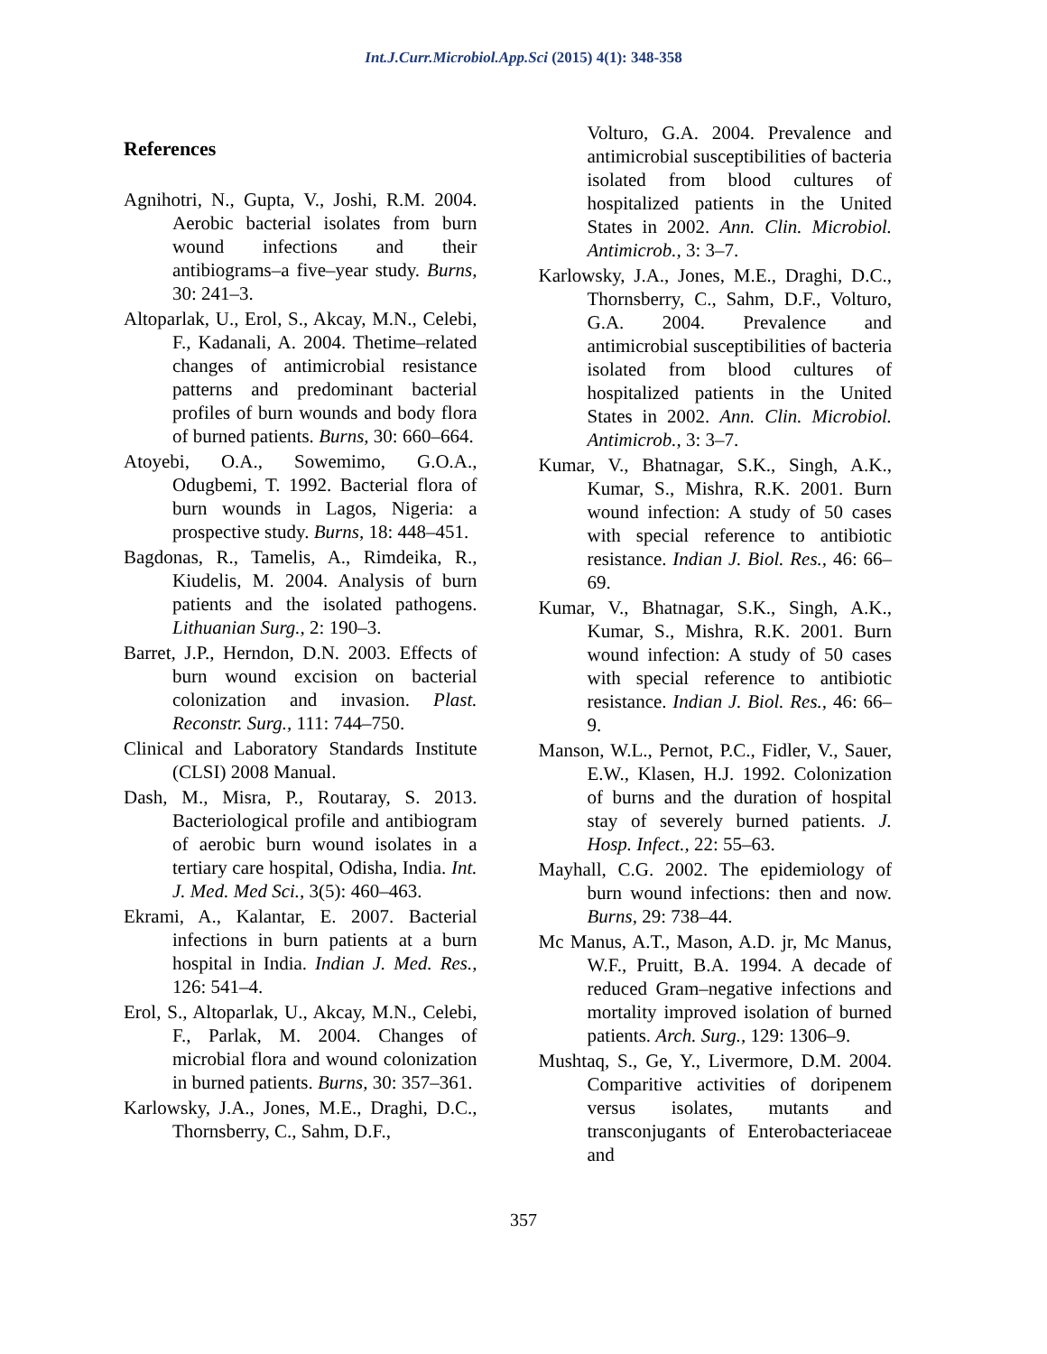Int.J.Curr.Microbiol.App.Sci (2015) 4(1): 348-358
References
Agnihotri, N., Gupta, V., Joshi, R.M. 2004. Aerobic bacterial isolates from burn wound infections and their antibiograms–a five–year study. Burns, 30: 241–3.
Altoparlak, U., Erol, S., Akcay, M.N., Celebi, F., Kadanali, A. 2004. Thetime–related changes of antimicrobial resistance patterns and predominant bacterial profiles of burn wounds and body flora of burned patients. Burns, 30: 660–664.
Atoyebi, O.A., Sowemimo, G.O.A., Odugbemi, T. 1992. Bacterial flora of burn wounds in Lagos, Nigeria: a prospective study. Burns, 18: 448–451.
Bagdonas, R., Tamelis, A., Rimdeika, R., Kiudelis, M. 2004. Analysis of burn patients and the isolated pathogens. Lithuanian Surg., 2: 190–3.
Barret, J.P., Herndon, D.N. 2003. Effects of burn wound excision on bacterial colonization and invasion. Plast. Reconstr. Surg., 111: 744–750.
Clinical and Laboratory Standards Institute (CLSI) 2008 Manual.
Dash, M., Misra, P., Routaray, S. 2013. Bacteriological profile and antibiogram of aerobic burn wound isolates in a tertiary care hospital, Odisha, India. Int. J. Med. Med Sci., 3(5): 460–463.
Ekrami, A., Kalantar, E. 2007. Bacterial infections in burn patients at a burn hospital in India. Indian J. Med. Res., 126: 541–4.
Erol, S., Altoparlak, U., Akcay, M.N., Celebi, F., Parlak, M. 2004. Changes of microbial flora and wound colonization in burned patients. Burns, 30: 357–361.
Karlowsky, J.A., Jones, M.E., Draghi, D.C., Thornsberry, C., Sahm, D.F.,
Volturo, G.A. 2004. Prevalence and antimicrobial susceptibilities of bacteria isolated from blood cultures of hospitalized patients in the United States in 2002. Ann. Clin. Microbiol. Antimicrob., 3: 3–7.
Karlowsky, J.A., Jones, M.E., Draghi, D.C., Thornsberry, C., Sahm, D.F., Volturo, G.A. 2004. Prevalence and antimicrobial susceptibilities of bacteria isolated from blood cultures of hospitalized patients in the United States in 2002. Ann. Clin. Microbiol. Antimicrob., 3: 3–7.
Kumar, V., Bhatnagar, S.K., Singh, A.K., Kumar, S., Mishra, R.K. 2001. Burn wound infection: A study of 50 cases with special reference to antibiotic resistance. Indian J. Biol. Res., 46: 66–69.
Kumar, V., Bhatnagar, S.K., Singh, A.K., Kumar, S., Mishra, R.K. 2001. Burn wound infection: A study of 50 cases with special reference to antibiotic resistance. Indian J. Biol. Res., 46: 66–9.
Manson, W.L., Pernot, P.C., Fidler, V., Sauer, E.W., Klasen, H.J. 1992. Colonization of burns and the duration of hospital stay of severely burned patients. J. Hosp. Infect., 22: 55–63.
Mayhall, C.G. 2002. The epidemiology of burn wound infections: then and now. Burns, 29: 738–44.
Mc Manus, A.T., Mason, A.D. jr, Mc Manus, W.F., Pruitt, B.A. 1994. A decade of reduced Gram–negative infections and mortality improved isolation of burned patients. Arch. Surg., 129: 1306–9.
Mushtaq, S., Ge, Y., Livermore, D.M. 2004. Comparitive activities of doripenem versus isolates, mutants and transconjugants of Enterobacteriaceae and
357